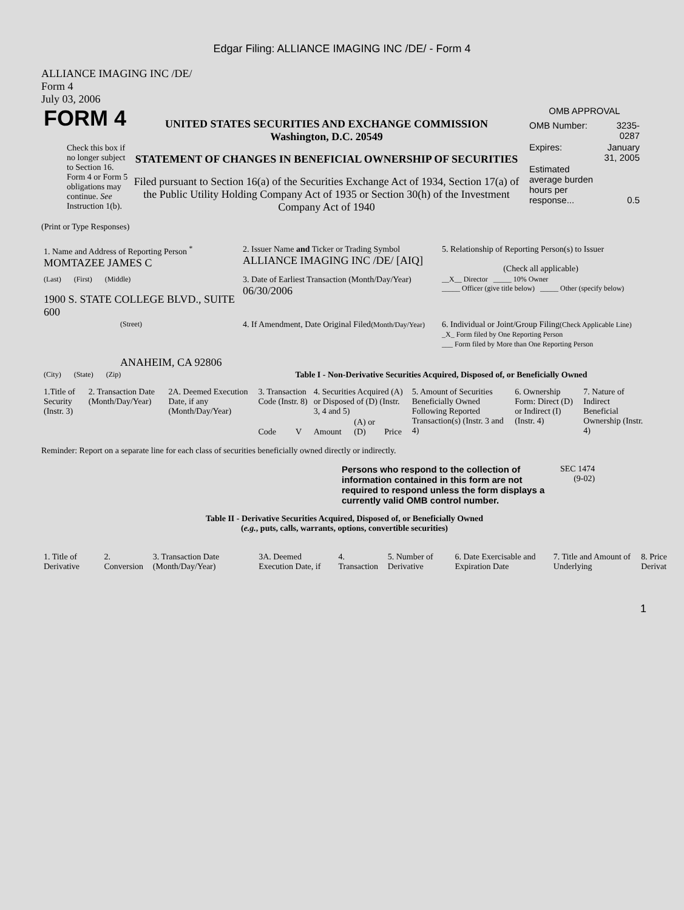Edgar Filing: ALLIANCE IMAGING INC /DE/ - Form 4
ALLIANCE IMAGING INC /DE/
Form 4
July 03, 2006
FORM 4
Check this box if no longer subject to Section 16. Form 4 or Form 5 obligations may continue. See Instruction 1(b).
UNITED STATES SECURITIES AND EXCHANGE COMMISSION
Washington, D.C. 20549
STATEMENT OF CHANGES IN BENEFICIAL OWNERSHIP OF SECURITIES
Filed pursuant to Section 16(a) of the Securities Exchange Act of 1934, Section 17(a) of the Public Utility Holding Company Act of 1935 or Section 30(h) of the Investment Company Act of 1940
OMB APPROVAL
| OMB Number: | 3235-0287 |
| Expires: | January 31, 2005 |
| Estimated average burden hours per response... | 0.5 |
(Print or Type Responses)
| 1. Name and Address of Reporting Person <sup>*</sup> MOMTAZEE JAMES C | 2. Issuer Name and Ticker or Trading Symbol ALLIANCE IMAGING INC /DE/ [AIQ] | 5. Relationship of Reporting Person(s) to Issuer (Check all applicable) |
| (Last) (First) (Middle) 1900 S. STATE COLLEGE BLVD., SUITE 600 | 3. Date of Earliest Transaction (Month/Day/Year) 06/30/2006 | __X__ Director _____ 10% Owner _____ Officer (give title below) _____ Other (specify below) |
| (Street) ANAHEIM, CA 92806 | 4. If Amendment, Date Original Filed (Month/Day/Year) | 6. Individual or Joint/Group Filing (Check Applicable Line) _X_ Form filed by One Reporting Person ___ Form filed by More than One Reporting Person |
| (City) (State) (Zip) | Table I - Non-Derivative Securities Acquired, Disposed of, or Beneficially Owned | |
| 1.Title of Security (Instr. 3) | 2. Transaction Date (Month/Day/Year) | 2A. Deemed Execution Date, if any (Month/Day/Year) | 3. Transaction Code (Instr. 8) | | 4. Securities Acquired (A) or Disposed of (D) (Instr. 3, 4 and 5) | | | 5. Amount of Securities Beneficially Owned Following Reported Transaction(s) (Instr. 3 and 4) | 6. Ownership Form: Direct (D) or Indirect (I) (Instr. 4) | 7. Nature of Indirect Beneficial Ownership (Instr. 4) |
| | | | Code | V | Amount | (A) or (D) | Price | | | |
Reminder: Report on a separate line for each class of securities beneficially owned directly or indirectly.
Persons who respond to the collection of information contained in this form are not required to respond unless the form displays a currently valid OMB control number.
SEC 1474
(9-02)
Table II - Derivative Securities Acquired, Disposed of, or Beneficially Owned
(e.g., puts, calls, warrants, options, convertible securities)
| 1. Title of Derivative | 2. Conversion | 3. Transaction Date (Month/Day/Year) | 3A. Deemed Execution Date, if | 4. Transaction | 5. Number of Derivative | 6. Date Exercisable and Expiration Date | 7. Title and Amount of Underlying | 8. Price Derivat |
1